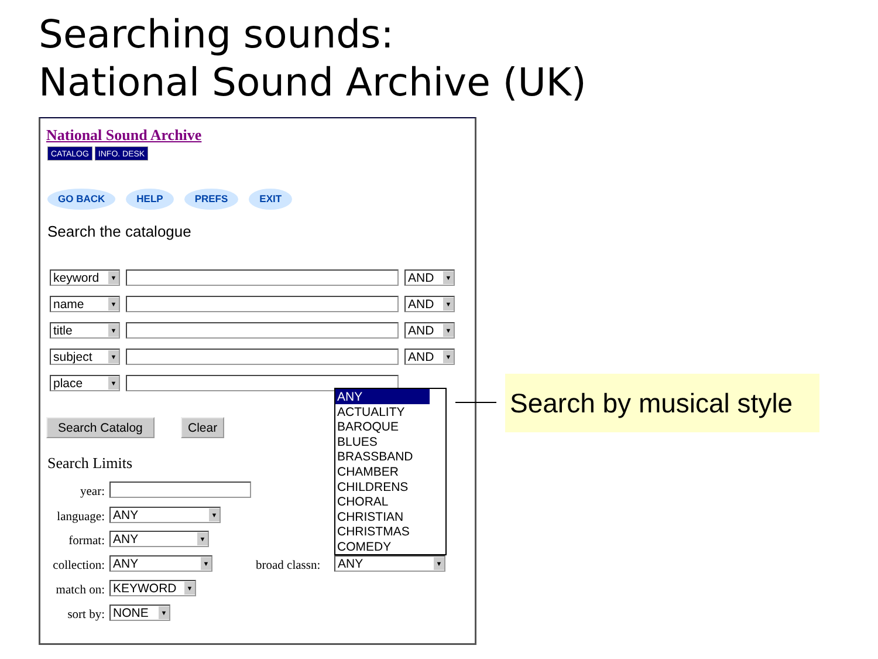Searching sounds:
National Sound Archive (UK)
National Sound Archive
CATALOG INFO. DESK
GO BACK HELP PREFS EXIT
Search the catalogue
keyword ▼
AND ▼
name ▼
AND ▼
title ▼
AND ▼
subject ▼
AND ▼
place ▼
Search Catalog Clear
Search Limits
year:
language:
ANY ▼
format: ANY ▼
collection:
ANY ▼ broad classn: ANY ▼
match on:
KEYWORD ▼
sort by: NONE ▼
ANY
ACTUALITY
BAROQUE
BLUES
BRASSBAND
CHAMBER
CHILDRENS
CHORAL
CHRISTIAN
CHRISTMAS
COMEDY
Search by musical style